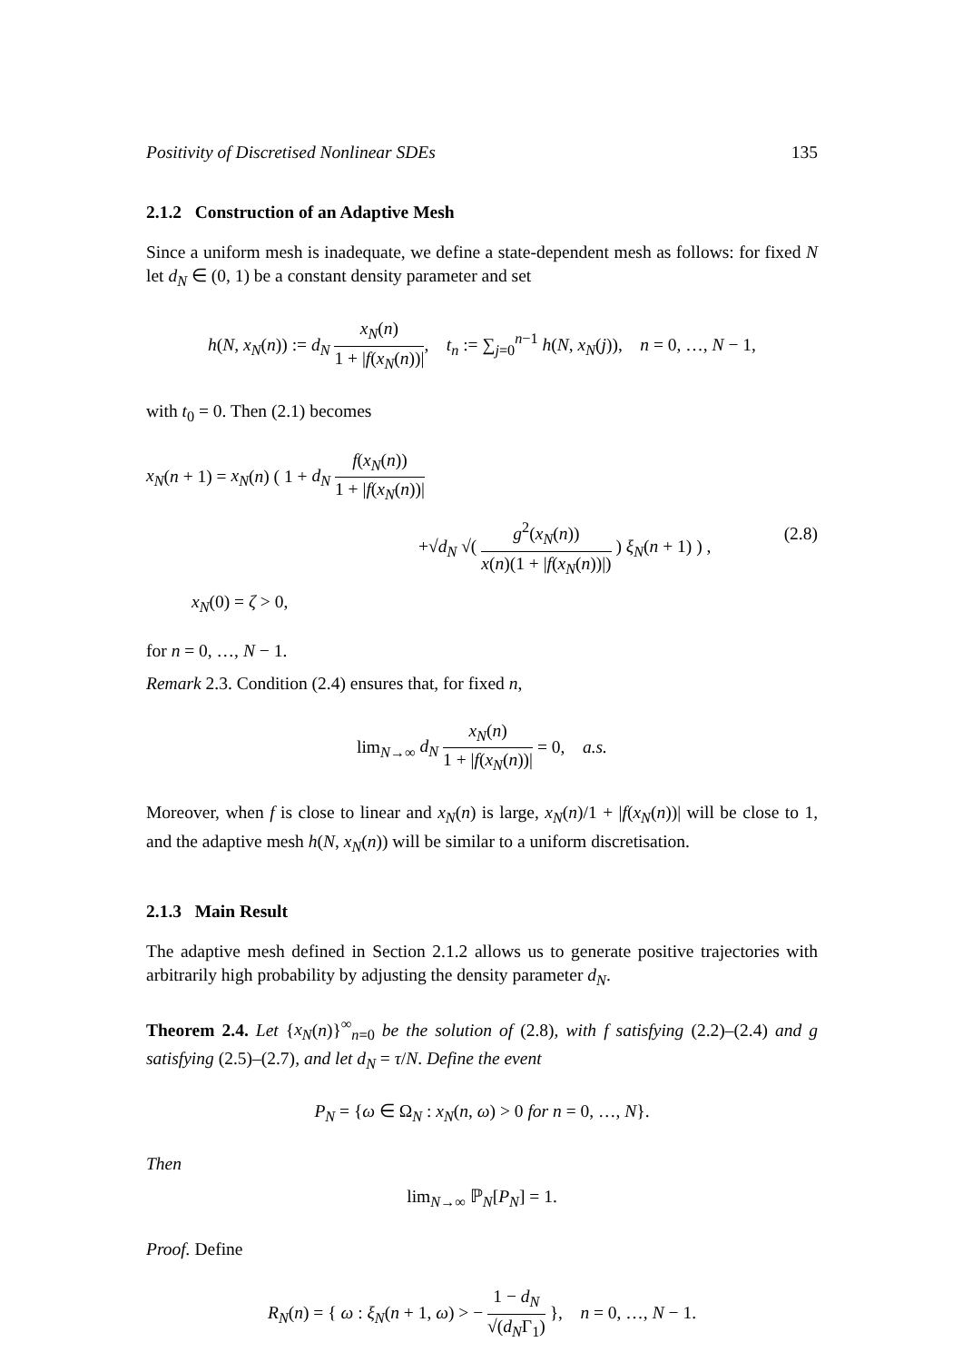Positivity of Discretised Nonlinear SDEs 135
2.1.2 Construction of an Adaptive Mesh
Since a uniform mesh is inadequate, we define a state-dependent mesh as follows: for fixed N let d<sub>N</sub> ∈ (0, 1) be a constant density parameter and set
h(N, x<sub>N</sub>(n)) := d<sub>N</sub> x<sub>N</sub>(n) 1 + |f(x<sub>N</sub>(n))|, t<sub>n</sub> := ∑<sub>j=0</sub><sup>n−1</sup> h(N, x<sub>N</sub>(j)), n = 0, …, N − 1,
with t<sub>0</sub> = 0. Then (2.1) becomes
x<sub>N</sub>(n + 1) = x<sub>N</sub>(n) ( 1 + d<sub>N</sub> f(x<sub>N</sub>(n)) 1 + |f(x<sub>N</sub>(n))|
+√d<sub>N</sub> √( g<sup>2</sup>(x<sub>N</sub>(n)) x(n)(1 + |f(x<sub>N</sub>(n))|) ) ξ<sub>N</sub>(n + 1) ) ,
x<sub>N</sub>(0) = ζ > 0,
(2.8)
for n = 0, …, N − 1.
Remark 2.3. Condition (2.4) ensures that, for fixed n,
lim<sub>N→∞</sub> d<sub>N</sub> x<sub>N</sub>(n) 1 + |f(x<sub>N</sub>(n))| = 0, a.s.
Moreover, when f is close to linear and x<sub>N</sub>(n) is large, x<sub>N</sub>(n)/1 + |f(x<sub>N</sub>(n))| will be close to 1, and the adaptive mesh h(N, x<sub>N</sub>(n)) will be similar to a uniform discretisation.
2.1.3 Main Result
The adaptive mesh defined in Section 2.1.2 allows us to generate positive trajectories with arbitrarily high probability by adjusting the density parameter d<sub>N</sub>.
Theorem 2.4. Let {x<sub>N</sub>(n)}<sup>∞</sup><sub>n=0</sub> be the solution of (2.8), with f satisfying (2.2)–(2.4) and g satisfying (2.5)–(2.7), and let d<sub>N</sub> = τ/N. Define the event
P<sub>N</sub> = {ω ∈ Ω<sub>N</sub> : x<sub>N</sub>(n, ω) > 0 for n = 0, …, N}.
Then
lim<sub>N→∞</sub> ℙ<sub>N</sub>[P<sub>N</sub>] = 1.
Proof. Define
R<sub>N</sub>(n) = { ω : ξ<sub>N</sub>(n + 1, ω) > − 1 − d<sub>N</sub> √(d<sub>N</sub>Γ<sub>1</sub>) }, n = 0, …, N − 1.